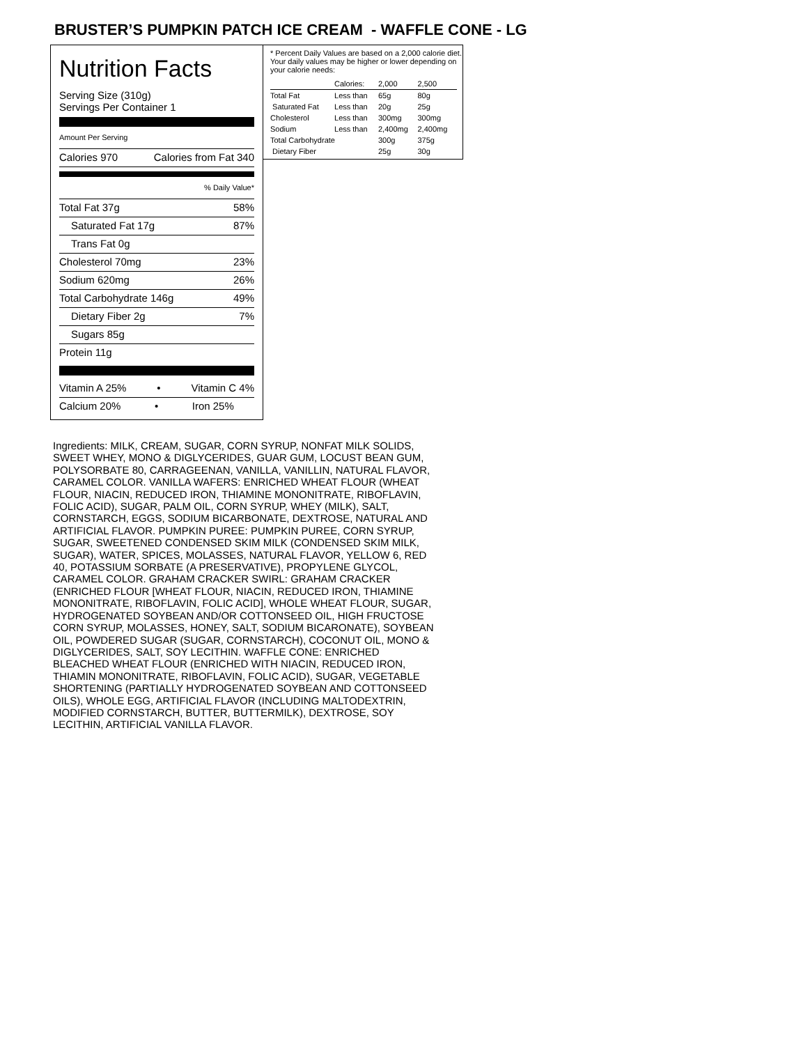BRUSTER’S PUMPKIN PATCH ICE CREAM - WAFFLE CONE - LG
Nutrition Facts
Serving Size (310g)
Servings Per Container 1
Amount Per Serving
Calories 970 Calories from Fat 340
% Daily Value*
Total Fat 37g 58%
Saturated Fat 17g 87%
Trans Fat 0g
Cholesterol 70mg 23%
Sodium 620mg 26%
Total Carbohydrate 146g 49%
Dietary Fiber 2g 7%
Sugars 85g
Protein 11g
Vitamin A 25% • Vitamin C 4%
Calcium 20% • Iron 25%
* Percent Daily Values are based on a 2,000 calorie diet. Your daily values may be higher or lower depending on your calorie needs:
| | Calories: | 2,000 | 2,500 |
| --- | --- | --- | --- |
| Total Fat | Less than | 65g | 80g |
| Saturated Fat | Less than | 20g | 25g |
| Cholesterol | Less than | 300mg | 300mg |
| Sodium | Less than | 2,400mg | 2,400mg |
| Total Carbohydrate | | 300g | 375g |
| Dietary Fiber | | 25g | 30g |
Ingredients: MILK, CREAM, SUGAR, CORN SYRUP, NONFAT MILK SOLIDS, SWEET WHEY, MONO & DIGLYCERIDES, GUAR GUM, LOCUST BEAN GUM, POLYSORBATE 80, CARRAGEENAN, VANILLA, VANILLIN, NATURAL FLAVOR, CARAMEL COLOR. VANILLA WAFERS: ENRICHED WHEAT FLOUR (WHEAT FLOUR, NIACIN, REDUCED IRON, THIAMINE MONONITRATE, RIBOFLAVIN, FOLIC ACID), SUGAR, PALM OIL, CORN SYRUP, WHEY (MILK), SALT, CORNSTARCH, EGGS, SODIUM BICARBONATE, DEXTROSE, NATURAL AND ARTIFICIAL FLAVOR. PUMPKIN PUREE: PUMPKIN PUREE, CORN SYRUP, SUGAR, SWEETENED CONDENSED SKIM MILK (CONDENSED SKIM MILK, SUGAR), WATER, SPICES, MOLASSES, NATURAL FLAVOR, YELLOW 6, RED 40, POTASSIUM SORBATE (A PRESERVATIVE), PROPYLENE GLYCOL, CARAMEL COLOR. GRAHAM CRACKER SWIRL: GRAHAM CRACKER (ENRICHED FLOUR [WHEAT FLOUR, NIACIN, REDUCED IRON, THIAMINE MONONITRATE, RIBOFLAVIN, FOLIC ACID], WHOLE WHEAT FLOUR, SUGAR, HYDROGENATED SOYBEAN AND/OR COTTONSEED OIL, HIGH FRUCTOSE CORN SYRUP, MOLASSES, HONEY, SALT, SODIUM BICARONATE), SOYBEAN OIL, POWDERED SUGAR (SUGAR, CORNSTARCH), COCONUT OIL, MONO & DIGLYCERIDES, SALT, SOY LECITHIN. WAFFLE CONE: ENRICHED BLEACHED WHEAT FLOUR (ENRICHED WITH NIACIN, REDUCED IRON, THIAMIN MONONITRATE, RIBOFLAVIN, FOLIC ACID), SUGAR, VEGETABLE SHORTENING (PARTIALLY HYDROGENATED SOYBEAN AND COTTONSEED OILS), WHOLE EGG, ARTIFICIAL FLAVOR (INCLUDING MALTODEXTRIN, MODIFIED CORNSTARCH, BUTTER, BUTTERMILK), DEXTROSE, SOY LECITHIN, ARTIFICIAL VANILLA FLAVOR.